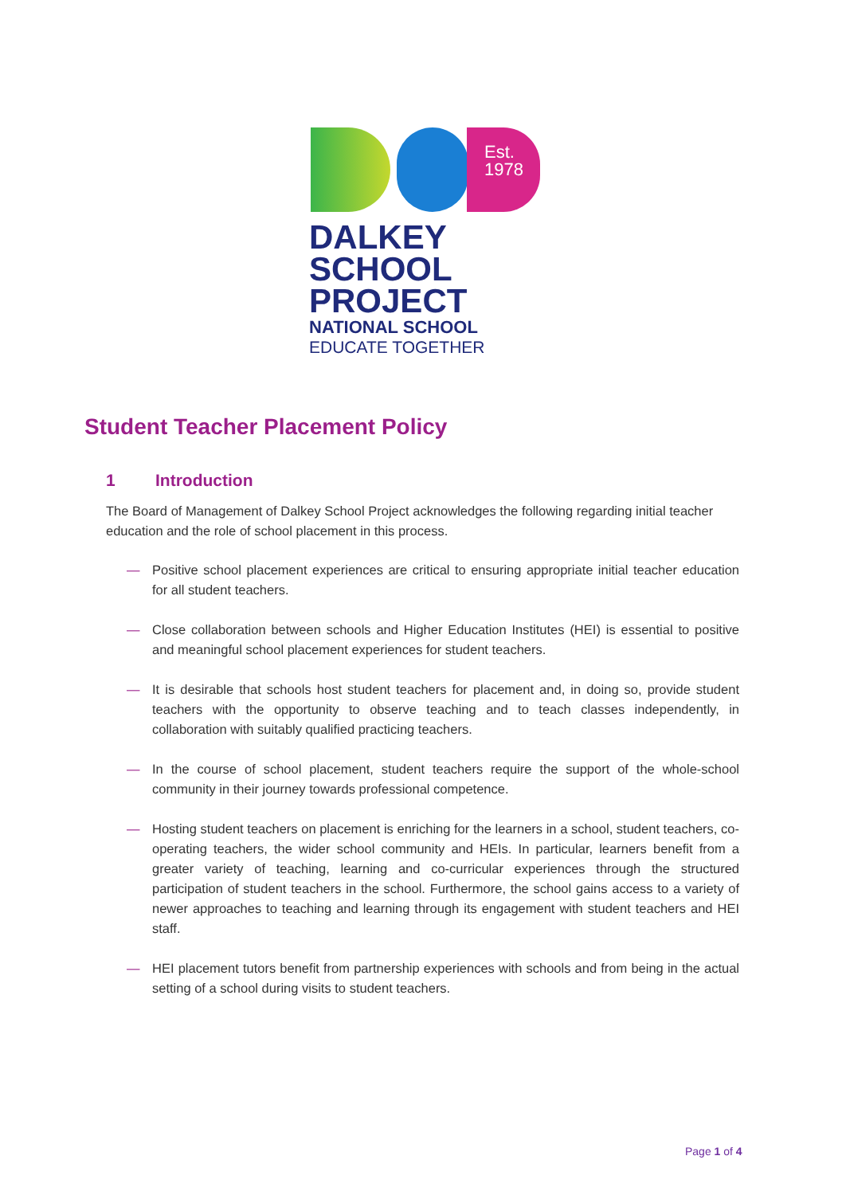Est.
1978
DALKEY
SCHOOL
PROJECT
NATIONAL SCHOOL
EDUCATE TOGETHER
Student Teacher Placement Policy
1 Introduction
The Board of Management of Dalkey School Project acknowledges the following regarding initial teacher education and the role of school placement in this process.
— Positive school placement experiences are critical to ensuring appropriate initial teacher education for all student teachers.
— Close collaboration between schools and Higher Education Institutes (HEI) is essential to positive and meaningful school placement experiences for student teachers.
— It is desirable that schools host student teachers for placement and, in doing so, provide student teachers with the opportunity to observe teaching and to teach classes independently, in collaboration with suitably qualified practicing teachers.
— In the course of school placement, student teachers require the support of the whole-school community in their journey towards professional competence.
— Hosting student teachers on placement is enriching for the learners in a school, student teachers, co-operating teachers, the wider school community and HEIs. In particular, learners benefit from a greater variety of teaching, learning and co-curricular experiences through the structured participation of student teachers in the school. Furthermore, the school gains access to a variety of newer approaches to teaching and learning through its engagement with student teachers and HEI staff.
— HEI placement tutors benefit from partnership experiences with schools and from being in the actual setting of a school during visits to student teachers.
Page 1 of 4